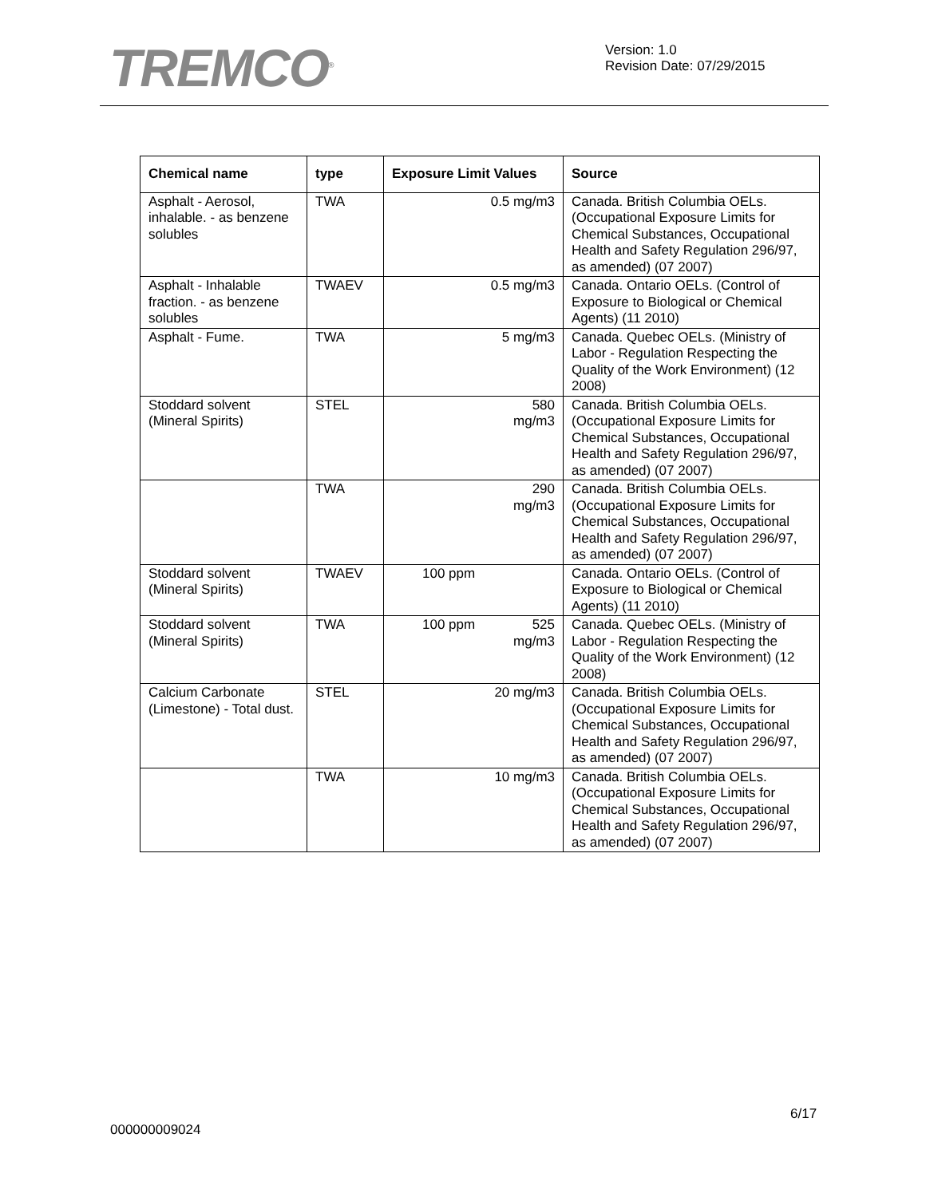TREMCO<sup>®</sup>
Version: 1.0
Revision Date: 07/29/2015
| Chemical name | type | Exposure Limit Values | Source |
| --- | --- | --- | --- |
| Asphalt - Aerosol, inhalable. - as benzene solubles | TWA | 0.5 mg/m3 | Canada. British Columbia OELs. (Occupational Exposure Limits for Chemical Substances, Occupational Health and Safety Regulation 296/97, as amended) (07 2007) |
| Asphalt - Inhalable fraction. - as benzene solubles | TWAEV | 0.5 mg/m3 | Canada. Ontario OELs. (Control of Exposure to Biological or Chemical Agents) (11 2010) |
| Asphalt - Fume. | TWA | 5 mg/m3 | Canada. Quebec OELs. (Ministry of Labor - Regulation Respecting the Quality of the Work Environment) (12 2008) |
| Stoddard solvent (Mineral Spirits) | STEL | 580 mg/m3 | Canada. British Columbia OELs. (Occupational Exposure Limits for Chemical Substances, Occupational Health and Safety Regulation 296/97, as amended) (07 2007) |
| | TWA | 290 mg/m3 | Canada. British Columbia OELs. (Occupational Exposure Limits for Chemical Substances, Occupational Health and Safety Regulation 296/97, as amended) (07 2007) |
| Stoddard solvent (Mineral Spirits) | TWAEV | 100 ppm | Canada. Ontario OELs. (Control of Exposure to Biological or Chemical Agents) (11 2010) |
| Stoddard solvent (Mineral Spirits) | TWA | 100 ppm 525 mg/m3 | Canada. Quebec OELs. (Ministry of Labor - Regulation Respecting the Quality of the Work Environment) (12 2008) |
| Calcium Carbonate (Limestone) - Total dust. | STEL | 20 mg/m3 | Canada. British Columbia OELs. (Occupational Exposure Limits for Chemical Substances, Occupational Health and Safety Regulation 296/97, as amended) (07 2007) |
| | TWA | 10 mg/m3 | Canada. British Columbia OELs. (Occupational Exposure Limits for Chemical Substances, Occupational Health and Safety Regulation 296/97, as amended) (07 2007) |
6/17
000000009024